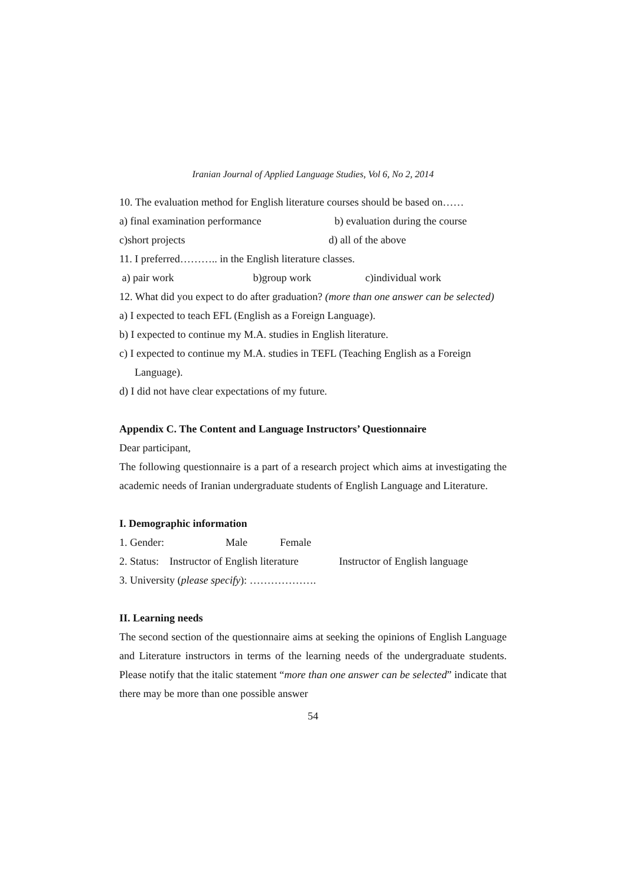Iranian Journal of Applied Language Studies, Vol 6, No 2, 2014
10. The evaluation method for English literature courses should be based on……
a) final examination performance b) evaluation during the course
c)short projects d) all of the above
11. I preferred……….. in the English literature classes.
a) pair work b)group work c)individual work
12. What did you expect to do after graduation? (more than one answer can be selected)
a) I expected to teach EFL (English as a Foreign Language).
b) I expected to continue my M.A. studies in English literature.
c) I expected to continue my M.A. studies in TEFL (Teaching English as a Foreign Language).
d) I did not have clear expectations of my future.
Appendix C. The Content and Language Instructors’ Questionnaire
Dear participant,
The following questionnaire is a part of a research project which aims at investigating the academic needs of Iranian undergraduate students of English Language and Literature.
I. Demographic information
1. Gender: Male Female
2. Status: Instructor of English literature Instructor of English language
3. University (please specify): ……………….
II. Learning needs
The second section of the questionnaire aims at seeking the opinions of English Language and Literature instructors in terms of the learning needs of the undergraduate students. Please notify that the italic statement “more than one answer can be selected” indicate that there may be more than one possible answer
54